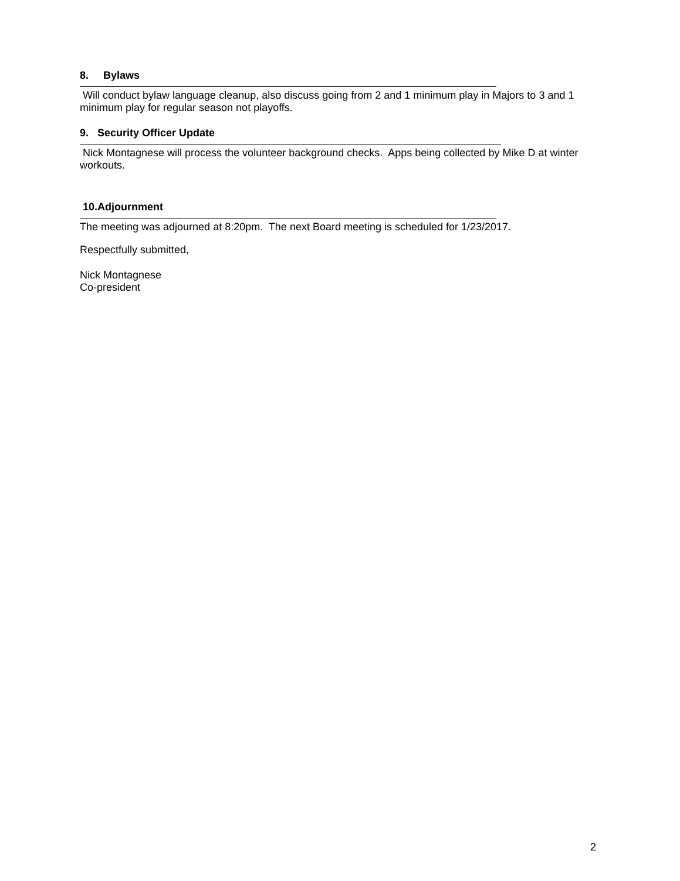8. Bylaws
Will conduct bylaw language cleanup, also discuss going from 2 and 1 minimum play in Majors to 3 and 1 minimum play for regular season not playoffs.
9. Security Officer Update
Nick Montagnese will process the volunteer background checks. Apps being collected by Mike D at winter workouts.
10.Adjournment
The meeting was adjourned at 8:20pm. The next Board meeting is scheduled for 1/23/2017.
Respectfully submitted,
Nick Montagnese
Co-president
2